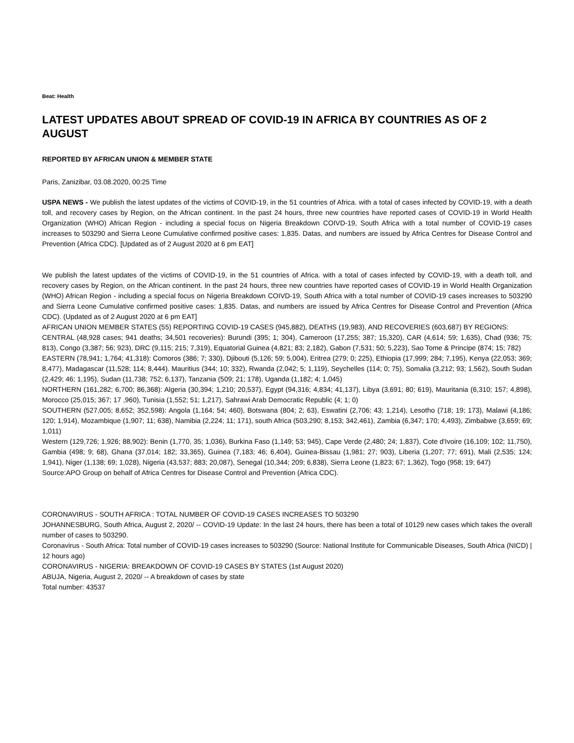Beat: Health
LATEST UPDATES ABOUT SPREAD OF COVID-19 IN AFRICA BY COUNTRIES AS OF 2 AUGUST
REPORTED BY AFRICAN UNION & MEMBER STATE
Paris, Zanizibar, 03.08.2020, 00:25 Time
USPA NEWS - We publish the latest updates of the victims of COVID-19, in the 51 countries of Africa. with a total of cases infected by COVID-19, with a death toll, and recovery cases by Region, on the African continent. In the past 24 hours, three new countries have reported cases of COVID-19 in World Health Organization (WHO) African Region - including a special focus on Nigeria Breakdown COIVD-19, South Africa with a total number of COVID-19 cases increases to 503290 and Sierra Leone Cumulative confirmed positive cases: 1,835. Datas, and numbers are issued by Africa Centres for Disease Control and Prevention (Africa CDC). [Updated as of 2 August 2020 at 6 pm EAT]
We publish the latest updates of the victims of COVID-19, in the 51 countries of Africa. with a total of cases infected by COVID-19, with a death toll, and recovery cases by Region, on the African continent. In the past 24 hours, three new countries have reported cases of COVID-19 in World Health Organization (WHO) African Region - including a special focus on Nigeria Breakdown COIVD-19, South Africa with a total number of COVID-19 cases increases to 503290 and Sierra Leone Cumulative confirmed positive cases: 1,835. Datas, and numbers are issued by Africa Centres for Disease Control and Prevention (Africa CDC). (Updated as of 2 August 2020 at 6 pm EAT]
AFRICAN UNION MEMBER STATES (55) REPORTING COVID-19 CASES (945,882), DEATHS (19,983), AND RECOVERIES (603,687) BY REGIONS:
CENTRAL (48,928 cases; 941 deaths; 34,501 recoveries): Burundi (395; 1; 304), Cameroon (17,255; 387; 15,320), CAR (4,614; 59; 1,635), Chad (936; 75; 813), Congo (3,387; 56; 923), DRC (9,115; 215; 7,319), Equatorial Guinea (4,821; 83; 2,182), Gabon (7,531; 50; 5,223), Sao Tome & Principe (874; 15; 782)
EASTERN (78,941; 1,764; 41,318): Comoros (386; 7; 330), Djibouti (5,126; 59; 5,004), Eritrea (279; 0; 225), Ethiopia (17,999; 284; 7,195), Kenya (22,053; 369; 8,477), Madagascar (11,528; 114; 8,444). Mauritius (344; 10; 332), Rwanda (2,042; 5; 1,119), Seychelles (114; 0; 75), Somalia (3,212; 93; 1,562), South Sudan (2,429; 46; 1,195), Sudan (11,738; 752; 6,137), Tanzania (509; 21; 178), Uganda (1,182; 4; 1,045)
NORTHERN (161,282; 6,700; 86,368): Algeria (30,394; 1,210; 20,537), Egypt (94,316; 4,834; 41,137), Libya (3,691; 80; 619), Mauritania (6,310; 157; 4,898), Morocco (25,015; 367; 17 ,960), Tunisia (1,552; 51; 1,217), Sahrawi Arab Democratic Republic (4; 1; 0)
SOUTHERN (527,005; 8,652; 352,598): Angola (1,164; 54; 460), Botswana (804; 2; 63), Eswatini (2,706; 43; 1,214), Lesotho (718; 19; 173), Malawi (4,186; 120; 1,914), Mozambique (1,907; 11; 638), Namibia (2,224; 11; 171), south Africa (503,290; 8,153; 342,461), Zambia (6,347; 170; 4,493), Zimbabwe (3,659; 69; 1,011)
Western (129,726; 1,926; 88,902): Benin (1,770, 35; 1,036), Burkina Faso (1,149; 53; 945), Cape Verde (2,480; 24; 1,837), Cote d'Ivoire (16,109; 102; 11,750), Gambia (498; 9; 68), Ghana (37,014; 182; 33,365), Guinea (7,183; 46; 6,404), Guinea-Bissau (1,981; 27; 903), Liberia (1,207; 77; 691), Mali (2,535; 124; 1,941), Niger (1,138; 69; 1,028), Nigeria (43,537; 883; 20,087), Senegal (10,344; 209; 6,838), Sierra Leone (1,823; 67; 1,362), Togo (958; 19; 647)
Source:APO Group on behalf of Africa Centres for Disease Control and Prevention (Africa CDC).
CORONAVIRUS - SOUTH AFRICA : TOTAL NUMBER OF COVID-19 CASES INCREASES TO 503290
JOHANNESBURG, South Africa, August 2, 2020/ -- COVID-19 Update: In the last 24 hours, there has been a total of 10129 new cases which takes the overall number of cases to 503290.
Coronavirus - South Africa: Total number of COVID-19 cases increases to 503290 (Source: National Institute for Communicable Diseases, South Africa (NICD) | 12 hours ago)
CORONAVIRUS - NIGERIA: BREAKDOWN OF COVID-19 CASES BY STATES (1st August 2020)
ABUJA, Nigeria, August 2, 2020/ -- A breakdown of cases by state
Total number: 43537